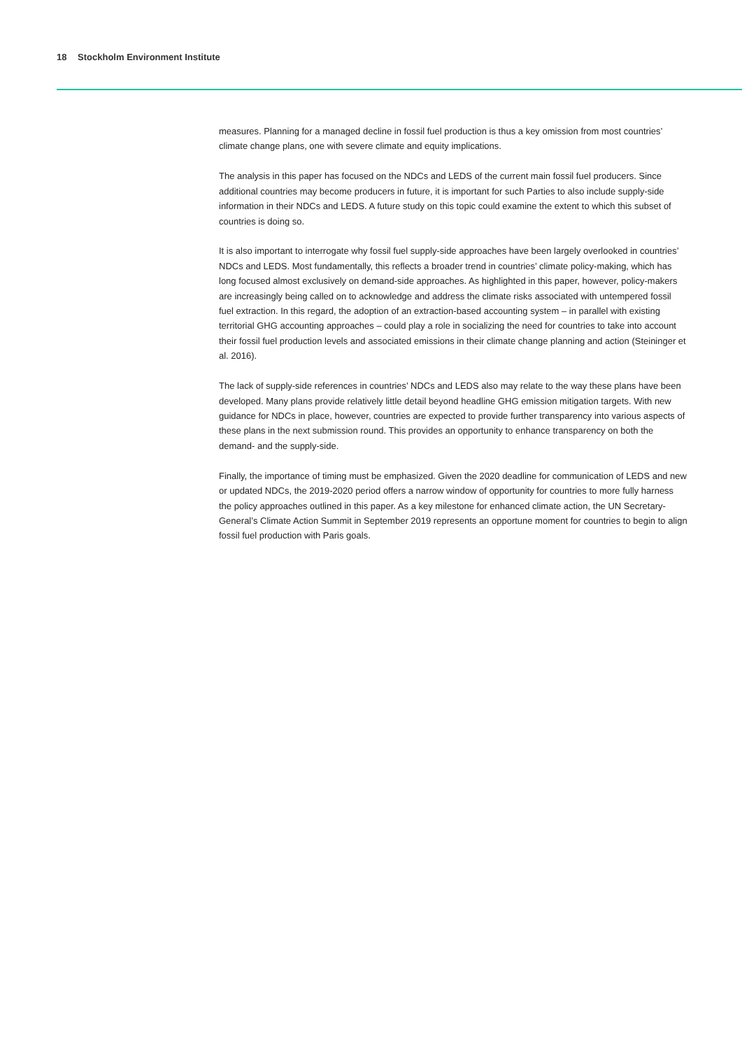18 Stockholm Environment Institute
measures. Planning for a managed decline in fossil fuel production is thus a key omission from most countries’ climate change plans, one with severe climate and equity implications.
The analysis in this paper has focused on the NDCs and LEDS of the current main fossil fuel producers. Since additional countries may become producers in future, it is important for such Parties to also include supply-side information in their NDCs and LEDS. A future study on this topic could examine the extent to which this subset of countries is doing so.
It is also important to interrogate why fossil fuel supply-side approaches have been largely overlooked in countries’ NDCs and LEDS. Most fundamentally, this reflects a broader trend in countries’ climate policy-making, which has long focused almost exclusively on demand-side approaches. As highlighted in this paper, however, policy-makers are increasingly being called on to acknowledge and address the climate risks associated with untempered fossil fuel extraction. In this regard, the adoption of an extraction-based accounting system – in parallel with existing territorial GHG accounting approaches – could play a role in socializing the need for countries to take into account their fossil fuel production levels and associated emissions in their climate change planning and action (Steininger et al. 2016).
The lack of supply-side references in countries’ NDCs and LEDS also may relate to the way these plans have been developed. Many plans provide relatively little detail beyond headline GHG emission mitigation targets. With new guidance for NDCs in place, however, countries are expected to provide further transparency into various aspects of these plans in the next submission round. This provides an opportunity to enhance transparency on both the demand- and the supply-side.
Finally, the importance of timing must be emphasized. Given the 2020 deadline for communication of LEDS and new or updated NDCs, the 2019-2020 period offers a narrow window of opportunity for countries to more fully harness the policy approaches outlined in this paper. As a key milestone for enhanced climate action, the UN Secretary-General’s Climate Action Summit in September 2019 represents an opportune moment for countries to begin to align fossil fuel production with Paris goals.